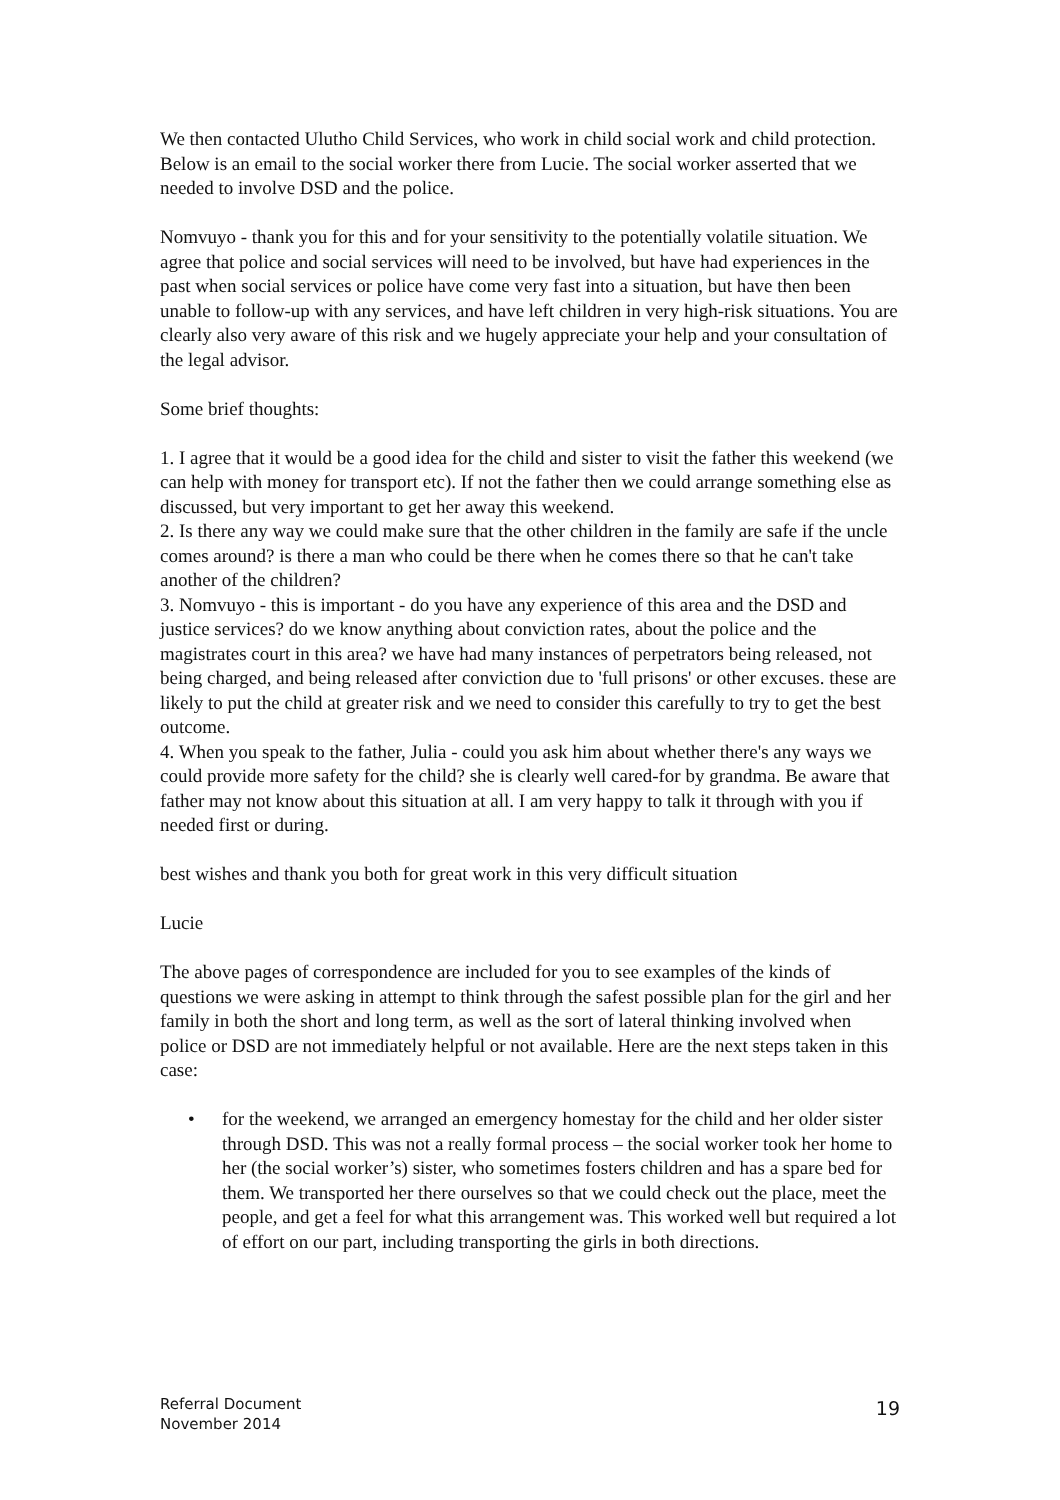We then contacted Ulutho Child Services, who work in child social work and child protection. Below is an email to the social worker there from Lucie. The social worker asserted that we needed to involve DSD and the police.
Nomvuyo - thank you for this and for your sensitivity to the potentially volatile situation. We agree that police and social services will need to be involved, but have had experiences in the past when social services or police have come very fast into a situation, but have then been unable to follow-up with any services, and have left children in very high-risk situations. You are clearly also very aware of this risk and we hugely appreciate your help and your consultation of the legal advisor.
Some brief thoughts:
1. I agree that it would be a good idea for the child and sister to visit the father this weekend (we can help with money for transport etc). If not the father then we could arrange something else as discussed, but very important to get her away this weekend.
2. Is there any way we could make sure that the other children in the family are safe if the uncle comes around? is there a man who could be there when he comes there so that he can't take another of the children?
3. Nomvuyo - this is important - do you have any experience of this area and the DSD and justice services? do we know anything about conviction rates, about the police and the magistrates court in this area? we have had many instances of perpetrators being released, not being charged, and being released after conviction due to 'full prisons' or other excuses. these are likely to put the child at greater risk and we need to consider this carefully to try to get the best outcome.
4. When you speak to the father, Julia - could you ask him about whether there's any ways we could provide more safety for the child? she is clearly well cared-for by grandma. Be aware that father may not know about this situation at all. I am very happy to talk it through with you if needed first or during.
best wishes and thank you both for great work in this very difficult situation
Lucie
The above pages of correspondence are included for you to see examples of the kinds of questions we were asking in attempt to think through the safest possible plan for the girl and her family in both the short and long term, as well as the sort of lateral thinking involved when police or DSD are not immediately helpful or not available. Here are the next steps taken in this case:
• for the weekend, we arranged an emergency homestay for the child and her older sister through DSD. This was not a really formal process – the social worker took her home to her (the social worker’s) sister, who sometimes fosters children and has a spare bed for them. We transported her there ourselves so that we could check out the place, meet the people, and get a feel for what this arrangement was. This worked well but required a lot of effort on our part, including transporting the girls in both directions.
Referral Document
November 2014
19